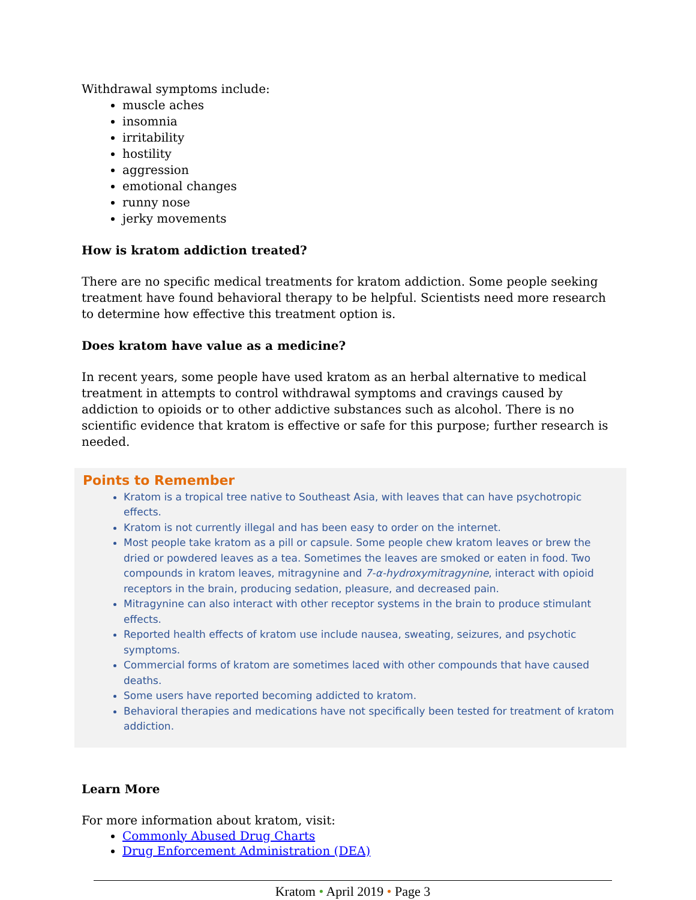Withdrawal symptoms include:
muscle aches
insomnia
irritability
hostility
aggression
emotional changes
runny nose
jerky movements
How is kratom addiction treated?
There are no specific medical treatments for kratom addiction. Some people seeking treatment have found behavioral therapy to be helpful. Scientists need more research to determine how effective this treatment option is.
Does kratom have value as a medicine?
In recent years, some people have used kratom as an herbal alternative to medical treatment in attempts to control withdrawal symptoms and cravings caused by addiction to opioids or to other addictive substances such as alcohol. There is no scientific evidence that kratom is effective or safe for this purpose; further research is needed.
Points to Remember
Kratom is a tropical tree native to Southeast Asia, with leaves that can have psychotropic effects.
Kratom is not currently illegal and has been easy to order on the internet.
Most people take kratom as a pill or capsule. Some people chew kratom leaves or brew the dried or powdered leaves as a tea. Sometimes the leaves are smoked or eaten in food. Two compounds in kratom leaves, mitragynine and 7-α-hydroxymitragynine, interact with opioid receptors in the brain, producing sedation, pleasure, and decreased pain.
Mitragynine can also interact with other receptor systems in the brain to produce stimulant effects.
Reported health effects of kratom use include nausea, sweating, seizures, and psychotic symptoms.
Commercial forms of kratom are sometimes laced with other compounds that have caused deaths.
Some users have reported becoming addicted to kratom.
Behavioral therapies and medications have not specifically been tested for treatment of kratom addiction.
Learn More
For more information about kratom, visit:
Commonly Abused Drug Charts
Drug Enforcement Administration (DEA)
Kratom • April 2019 • Page 3